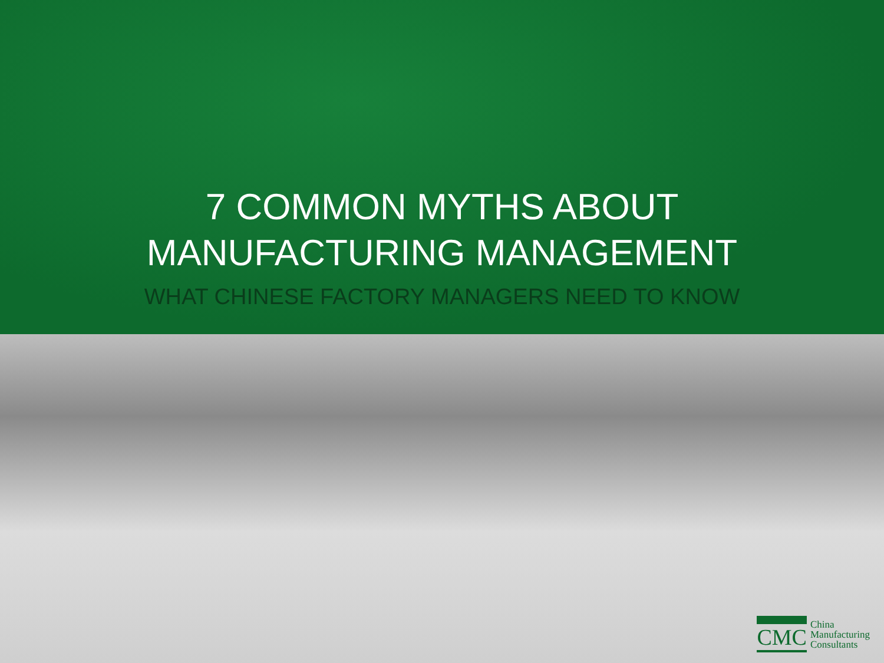7 COMMON MYTHS ABOUT
MANUFACTURING MANAGEMENT
WHAT CHINESE FACTORY MANAGERS NEED TO KNOW
CMC China
Manufacturing
Consultants